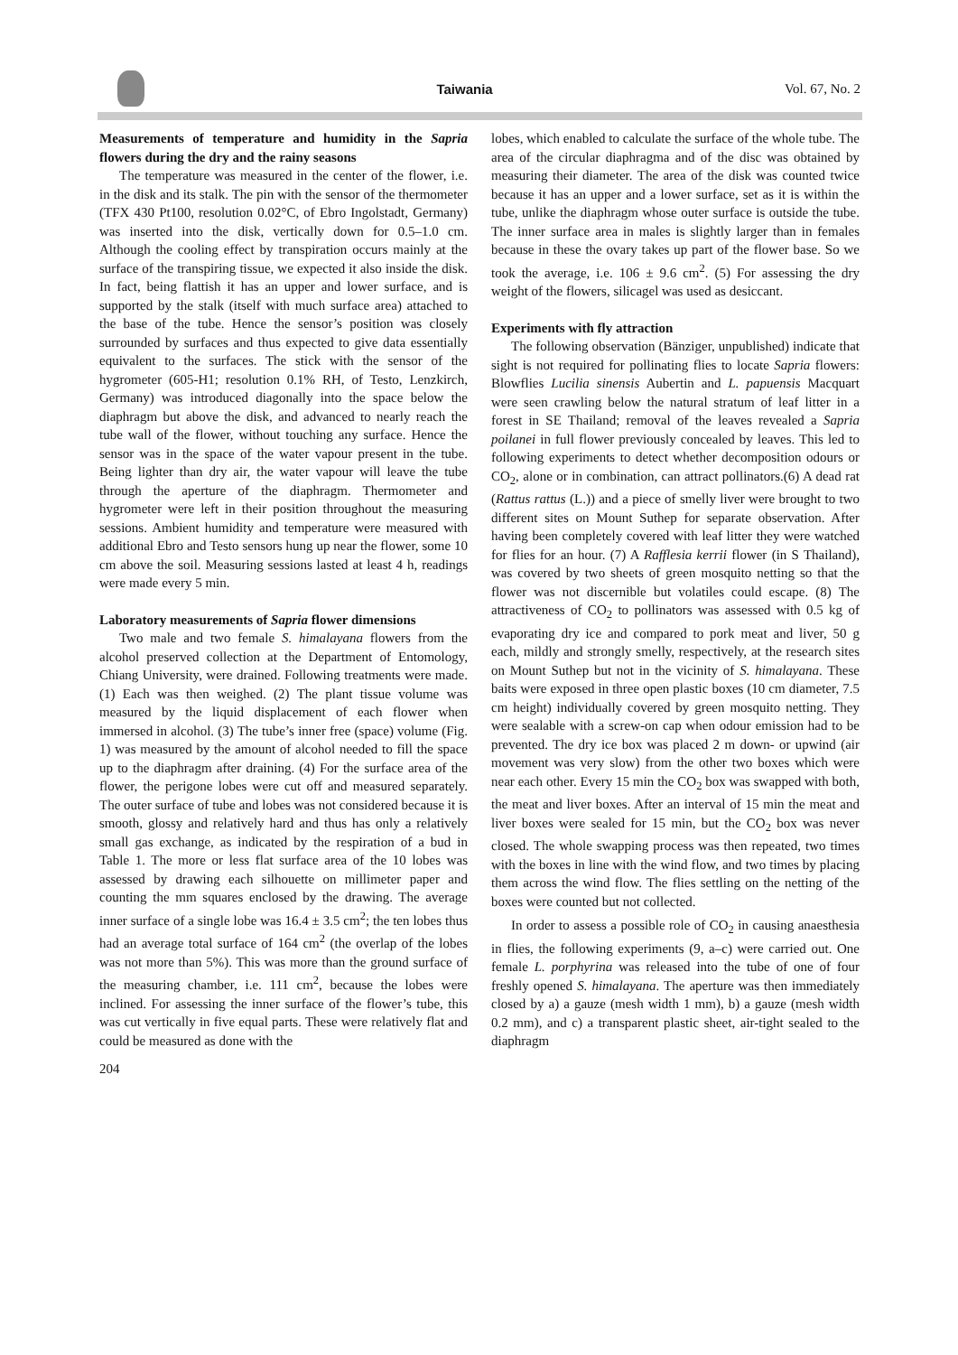Taiwania Vol. 67, No. 2
Measurements of temperature and humidity in the Sapria flowers during the dry and the rainy seasons
The temperature was measured in the center of the flower, i.e. in the disk and its stalk. The pin with the sensor of the thermometer (TFX 430 Pt100, resolution 0.02°C, of Ebro Ingolstadt, Germany) was inserted into the disk, vertically down for 0.5–1.0 cm. Although the cooling effect by transpiration occurs mainly at the surface of the transpiring tissue, we expected it also inside the disk. In fact, being flattish it has an upper and lower surface, and is supported by the stalk (itself with much surface area) attached to the base of the tube. Hence the sensor’s position was closely surrounded by surfaces and thus expected to give data essentially equivalent to the surfaces. The stick with the sensor of the hygrometer (605-H1; resolution 0.1% RH, of Testo, Lenzkirch, Germany) was introduced diagonally into the space below the diaphragm but above the disk, and advanced to nearly reach the tube wall of the flower, without touching any surface. Hence the sensor was in the space of the water vapour present in the tube. Being lighter than dry air, the water vapour will leave the tube through the aperture of the diaphragm. Thermometer and hygrometer were left in their position throughout the measuring sessions. Ambient humidity and temperature were measured with additional Ebro and Testo sensors hung up near the flower, some 10 cm above the soil. Measuring sessions lasted at least 4 h, readings were made every 5 min.
Laboratory measurements of Sapria flower dimensions
Two male and two female S. himalayana flowers from the alcohol preserved collection at the Department of Entomology, Chiang University, were drained. Following treatments were made. (1) Each was then weighed. (2) The plant tissue volume was measured by the liquid displacement of each flower when immersed in alcohol. (3) The tube’s inner free (space) volume (Fig. 1) was measured by the amount of alcohol needed to fill the space up to the diaphragm after draining. (4) For the surface area of the flower, the perigone lobes were cut off and measured separately. The outer surface of tube and lobes was not considered because it is smooth, glossy and relatively hard and thus has only a relatively small gas exchange, as indicated by the respiration of a bud in Table 1. The more or less flat surface area of the 10 lobes was assessed by drawing each silhouette on millimeter paper and counting the mm squares enclosed by the drawing. The average inner surface of a single lobe was 16.4 ± 3.5 cm<sup>2</sup>; the ten lobes thus had an average total surface of 164 cm<sup>2</sup> (the overlap of the lobes was not more than 5%). This was more than the ground surface of the measuring chamber, i.e. 111 cm<sup>2</sup>, because the lobes were inclined. For assessing the inner surface of the flower’s tube, this was cut vertically in five equal parts. These were relatively flat and could be measured as done with the
lobes, which enabled to calculate the surface of the whole tube. The area of the circular diaphragma and of the disc was obtained by measuring their diameter. The area of the disk was counted twice because it has an upper and a lower surface, set as it is within the tube, unlike the diaphragm whose outer surface is outside the tube. The inner surface area in males is slightly larger than in females because in these the ovary takes up part of the flower base. So we took the average, i.e. 106 ± 9.6 cm<sup>2</sup>. (5) For assessing the dry weight of the flowers, silicagel was used as desiccant.
Experiments with fly attraction
The following observation (Bänziger, unpublished) indicate that sight is not required for pollinating flies to locate Sapria flowers: Blowflies Lucilia sinensis Aubertin and L. papuensis Macquart were seen crawling below the natural stratum of leaf litter in a forest in SE Thailand; removal of the leaves revealed a Sapria poilanei in full flower previously concealed by leaves. This led to following experiments to detect whether decomposition odours or CO<sub>2</sub>, alone or in combination, can attract pollinators.(6) A dead rat (Rattus rattus (L.)) and a piece of smelly liver were brought to two different sites on Mount Suthep for separate observation. After having been completely covered with leaf litter they were watched for flies for an hour. (7) A Rafflesia kerrii flower (in S Thailand), was covered by two sheets of green mosquito netting so that the flower was not discernible but volatiles could escape. (8) The attractiveness of CO<sub>2</sub> to pollinators was assessed with 0.5 kg of evaporating dry ice and compared to pork meat and liver, 50 g each, mildly and strongly smelly, respectively, at the research sites on Mount Suthep but not in the vicinity of S. himalayana. These baits were exposed in three open plastic boxes (10 cm diameter, 7.5 cm height) individually covered by green mosquito netting. They were sealable with a screw-on cap when odour emission had to be prevented. The dry ice box was placed 2 m down- or upwind (air movement was very slow) from the other two boxes which were near each other. Every 15 min the CO<sub>2</sub> box was swapped with both, the meat and liver boxes. After an interval of 15 min the meat and liver boxes were sealed for 15 min, but the CO<sub>2</sub> box was never closed. The whole swapping process was then repeated, two times with the boxes in line with the wind flow, and two times by placing them across the wind flow. The flies settling on the netting of the boxes were counted but not collected.
In order to assess a possible role of CO<sub>2</sub> in causing anaesthesia in flies, the following experiments (9, a–c) were carried out. One female L. porphyrina was released into the tube of one of four freshly opened S. himalayana. The aperture was then immediately closed by a) a gauze (mesh width 1 mm), b) a gauze (mesh width 0.2 mm), and c) a transparent plastic sheet, air-tight sealed to the diaphragm
204